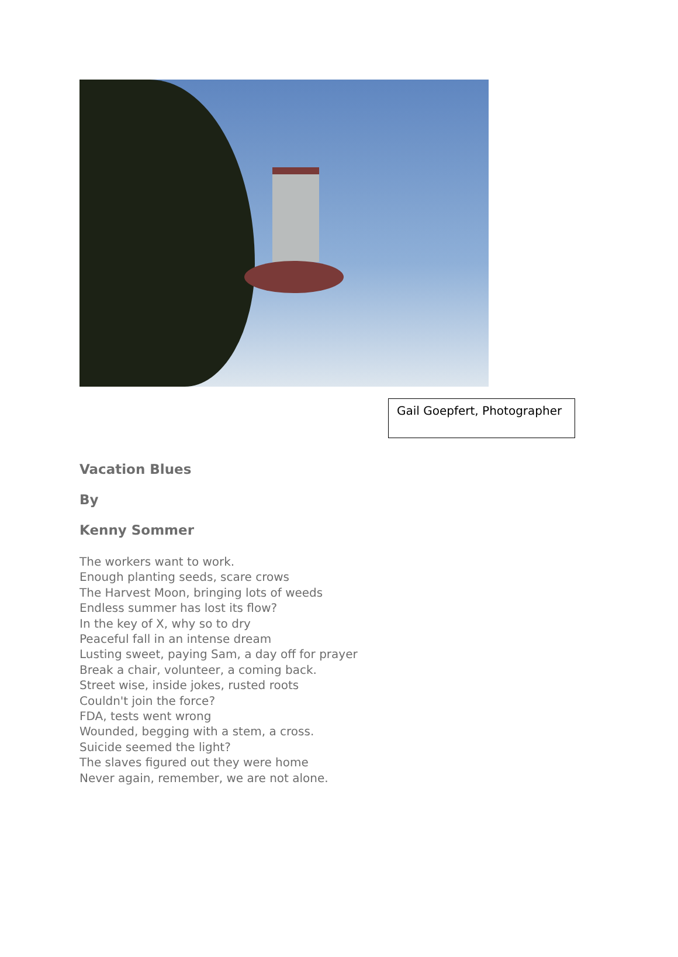Gail Goepfert, Photographer
Vacation Blues
By
Kenny Sommer
The workers want to work.
Enough planting seeds, scare crows
The Harvest Moon, bringing lots of weeds
Endless summer has lost its flow?
In the key of X, why so to dry
Peaceful fall in an intense dream
Lusting sweet, paying Sam, a day off for prayer
Break a chair, volunteer, a coming back.
Street wise, inside jokes, rusted roots
Couldn't join the force?
FDA, tests went wrong
Wounded, begging with a stem, a cross.
Suicide seemed the light?
The slaves figured out they were home
Never again, remember, we are not alone.